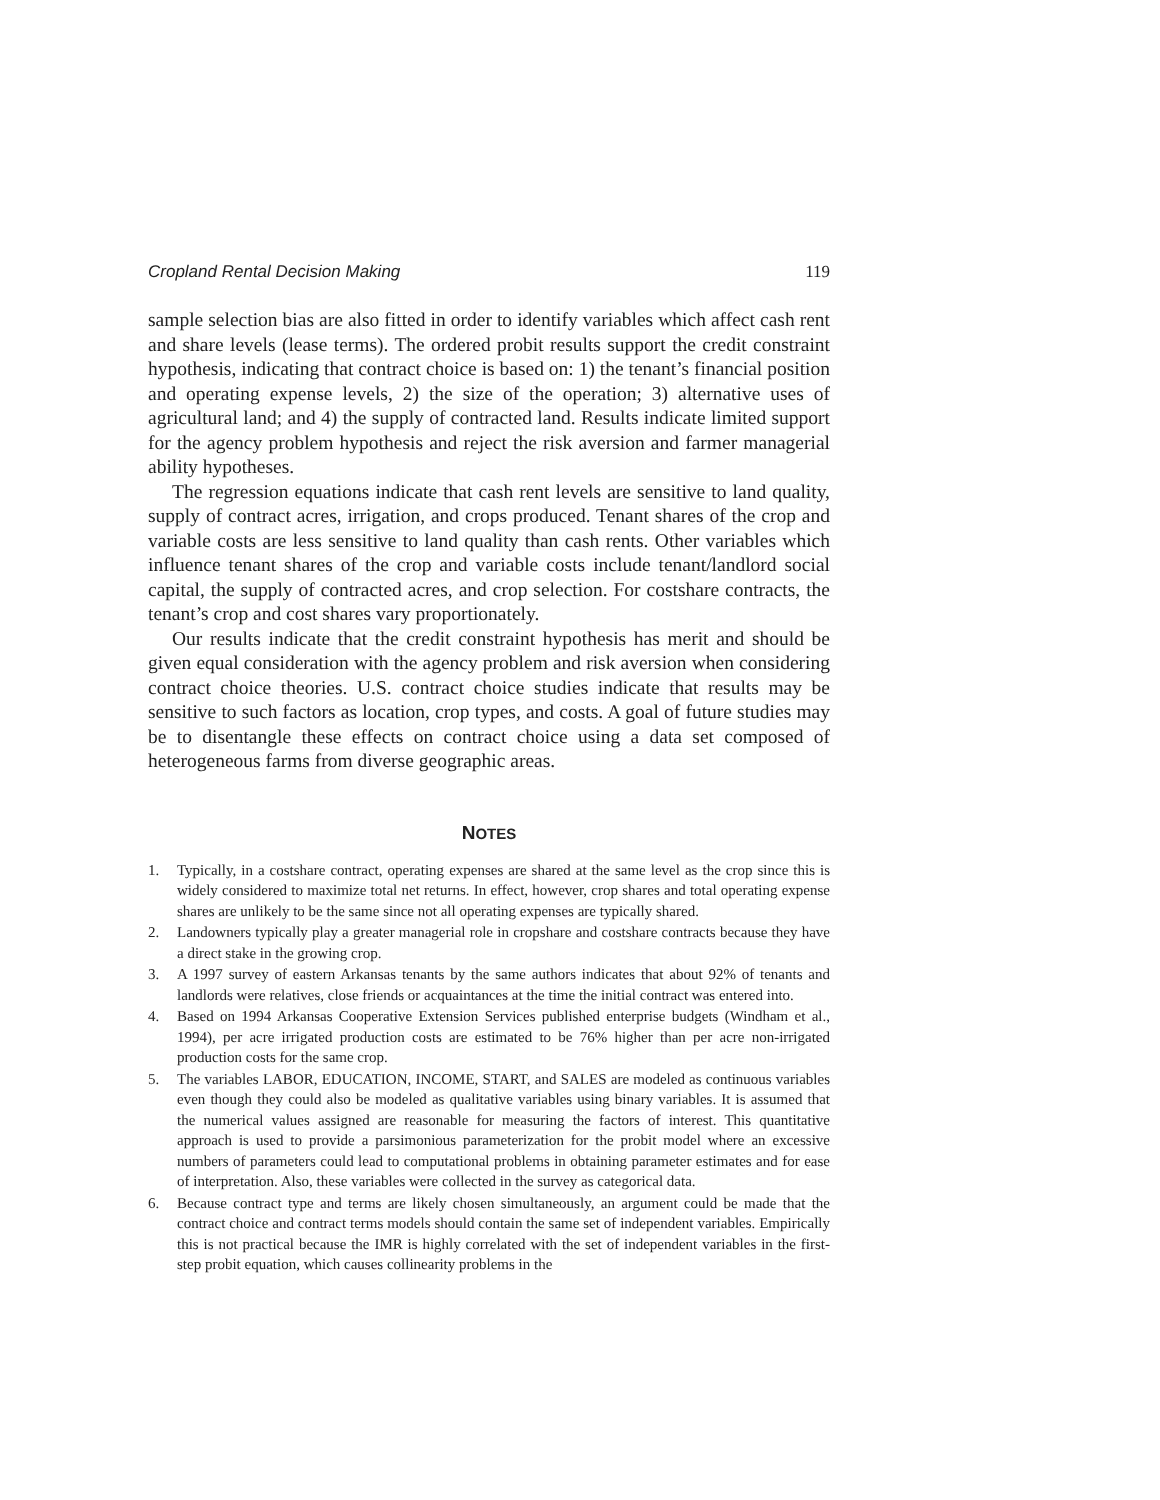Cropland Rental Decision Making 119
sample selection bias are also fitted in order to identify variables which affect cash rent and share levels (lease terms). The ordered probit results support the credit constraint hypothesis, indicating that contract choice is based on: 1) the tenant’s financial position and operating expense levels, 2) the size of the operation; 3) alternative uses of agricultural land; and 4) the supply of contracted land. Results indicate limited support for the agency problem hypothesis and reject the risk aversion and farmer managerial ability hypotheses.
The regression equations indicate that cash rent levels are sensitive to land quality, supply of contract acres, irrigation, and crops produced. Tenant shares of the crop and variable costs are less sensitive to land quality than cash rents. Other variables which influence tenant shares of the crop and variable costs include tenant/landlord social capital, the supply of contracted acres, and crop selection. For costshare contracts, the tenant’s crop and cost shares vary proportionately.
Our results indicate that the credit constraint hypothesis has merit and should be given equal consideration with the agency problem and risk aversion when considering contract choice theories. U.S. contract choice studies indicate that results may be sensitive to such factors as location, crop types, and costs. A goal of future studies may be to disentangle these effects on contract choice using a data set composed of heterogeneous farms from diverse geographic areas.
NOTES
1. Typically, in a costshare contract, operating expenses are shared at the same level as the crop since this is widely considered to maximize total net returns. In effect, however, crop shares and total operating expense shares are unlikely to be the same since not all operating expenses are typically shared.
2. Landowners typically play a greater managerial role in cropshare and costshare contracts because they have a direct stake in the growing crop.
3. A 1997 survey of eastern Arkansas tenants by the same authors indicates that about 92% of tenants and landlords were relatives, close friends or acquaintances at the time the initial contract was entered into.
4. Based on 1994 Arkansas Cooperative Extension Services published enterprise budgets (Windham et al., 1994), per acre irrigated production costs are estimated to be 76% higher than per acre non-irrigated production costs for the same crop.
5. The variables LABOR, EDUCATION, INCOME, START, and SALES are modeled as continuous variables even though they could also be modeled as qualitative variables using binary variables. It is assumed that the numerical values assigned are reasonable for measuring the factors of interest. This quantitative approach is used to provide a parsimonious parameterization for the probit model where an excessive numbers of parameters could lead to computational problems in obtaining parameter estimates and for ease of interpretation. Also, these variables were collected in the survey as categorical data.
6. Because contract type and terms are likely chosen simultaneously, an argument could be made that the contract choice and contract terms models should contain the same set of independent variables. Empirically this is not practical because the IMR is highly correlated with the set of independent variables in the first-step probit equation, which causes collinearity problems in the